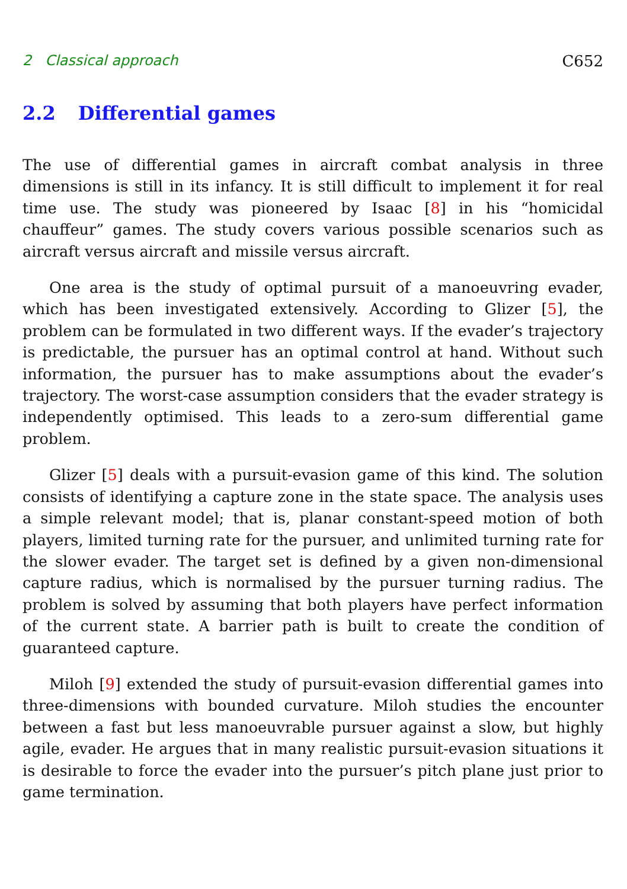2 Classical approach C652
2.2 Differential games
The use of differential games in aircraft combat analysis in three dimensions is still in its infancy. It is still difficult to implement it for real time use. The study was pioneered by Isaac [8] in his “homicidal chauffeur” games. The study covers various possible scenarios such as aircraft versus aircraft and missile versus aircraft.
One area is the study of optimal pursuit of a manoeuvring evader, which has been investigated extensively. According to Glizer [5], the problem can be formulated in two different ways. If the evader’s trajectory is predictable, the pursuer has an optimal control at hand. Without such information, the pursuer has to make assumptions about the evader’s trajectory. The worst-case assumption considers that the evader strategy is independently optimised. This leads to a zero-sum differential game problem.
Glizer [5] deals with a pursuit-evasion game of this kind. The solution consists of identifying a capture zone in the state space. The analysis uses a simple relevant model; that is, planar constant-speed motion of both players, limited turning rate for the pursuer, and unlimited turning rate for the slower evader. The target set is defined by a given non-dimensional capture radius, which is normalised by the pursuer turning radius. The problem is solved by assuming that both players have perfect information of the current state. A barrier path is built to create the condition of guaranteed capture.
Miloh [9] extended the study of pursuit-evasion differential games into three-dimensions with bounded curvature. Miloh studies the encounter between a fast but less manoeuvrable pursuer against a slow, but highly agile, evader. He argues that in many realistic pursuit-evasion situations it is desirable to force the evader into the pursuer’s pitch plane just prior to game termination.